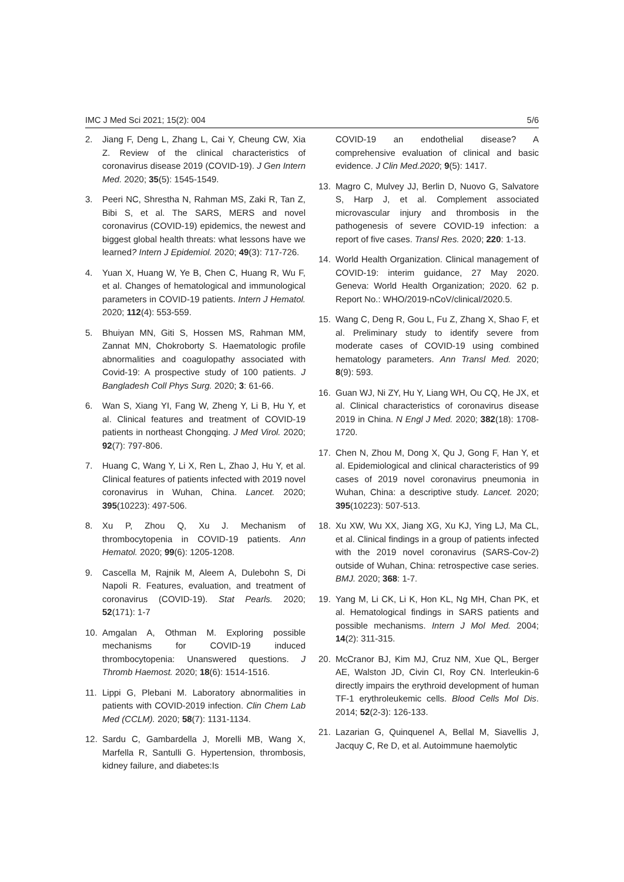IMC J Med Sci 2021; 15(2): 004 5/6
2. Jiang F, Deng L, Zhang L, Cai Y, Cheung CW, Xia Z. Review of the clinical characteristics of coronavirus disease 2019 (COVID-19). J Gen Intern Med. 2020; 35(5): 1545-1549.
3. Peeri NC, Shrestha N, Rahman MS, Zaki R, Tan Z, Bibi S, et al. The SARS, MERS and novel coronavirus (COVID-19) epidemics, the newest and biggest global health threats: what lessons have we learned? Intern J Epidemiol. 2020; 49(3): 717-726.
4. Yuan X, Huang W, Ye B, Chen C, Huang R, Wu F, et al. Changes of hematological and immunological parameters in COVID-19 patients. Intern J Hematol. 2020; 112(4): 553-559.
5. Bhuiyan MN, Giti S, Hossen MS, Rahman MM, Zannat MN, Chokroborty S. Haematologic profile abnormalities and coagulopathy associated with Covid-19: A prospective study of 100 patients. J Bangladesh Coll Phys Surg. 2020; 3: 61-66.
6. Wan S, Xiang YI, Fang W, Zheng Y, Li B, Hu Y, et al. Clinical features and treatment of COVID-19 patients in northeast Chongqing. J Med Virol. 2020; 92(7): 797-806.
7. Huang C, Wang Y, Li X, Ren L, Zhao J, Hu Y, et al. Clinical features of patients infected with 2019 novel coronavirus in Wuhan, China. Lancet. 2020; 395(10223): 497-506.
8. Xu P, Zhou Q, Xu J. Mechanism of thrombocytopenia in COVID-19 patients. Ann Hematol. 2020; 99(6): 1205-1208.
9. Cascella M, Rajnik M, Aleem A, Dulebohn S, Di Napoli R. Features, evaluation, and treatment of coronavirus (COVID-19). Stat Pearls. 2020; 52(171): 1-7
10. Amgalan A, Othman M. Exploring possible mechanisms for COVID-19 induced thrombocytopenia: Unanswered questions. J Thromb Haemost. 2020; 18(6): 1514-1516.
11. Lippi G, Plebani M. Laboratory abnormalities in patients with COVID-2019 infection. Clin Chem Lab Med (CCLM). 2020; 58(7): 1131-1134.
12. Sardu C, Gambardella J, Morelli MB, Wang X, Marfella R, Santulli G. Hypertension, thrombosis, kidney failure, and diabetes:Is
COVID-19 an endothelial disease? A comprehensive evaluation of clinical and basic evidence. J Clin Med.2020; 9(5): 1417.
13. Magro C, Mulvey JJ, Berlin D, Nuovo G, Salvatore S, Harp J, et al. Complement associated microvascular injury and thrombosis in the pathogenesis of severe COVID-19 infection: a report of five cases. Transl Res. 2020; 220: 1-13.
14. World Health Organization. Clinical management of COVID-19: interim guidance, 27 May 2020. Geneva: World Health Organization; 2020. 62 p. Report No.: WHO/2019-nCoV/clinical/2020.5.
15. Wang C, Deng R, Gou L, Fu Z, Zhang X, Shao F, et al. Preliminary study to identify severe from moderate cases of COVID-19 using combined hematology parameters. Ann Transl Med. 2020; 8(9): 593.
16. Guan WJ, Ni ZY, Hu Y, Liang WH, Ou CQ, He JX, et al. Clinical characteristics of coronavirus disease 2019 in China. N Engl J Med. 2020; 382(18): 1708-1720.
17. Chen N, Zhou M, Dong X, Qu J, Gong F, Han Y, et al. Epidemiological and clinical characteristics of 99 cases of 2019 novel coronavirus pneumonia in Wuhan, China: a descriptive study. Lancet. 2020; 395(10223): 507-513.
18. Xu XW, Wu XX, Jiang XG, Xu KJ, Ying LJ, Ma CL, et al. Clinical findings in a group of patients infected with the 2019 novel coronavirus (SARS-Cov-2) outside of Wuhan, China: retrospective case series. BMJ. 2020; 368: 1-7.
19. Yang M, Li CK, Li K, Hon KL, Ng MH, Chan PK, et al. Hematological findings in SARS patients and possible mechanisms. Intern J Mol Med. 2004; 14(2): 311-315.
20. McCranor BJ, Kim MJ, Cruz NM, Xue QL, Berger AE, Walston JD, Civin CI, Roy CN. Interleukin-6 directly impairs the erythroid development of human TF-1 erythroleukemic cells. Blood Cells Mol Dis. 2014; 52(2-3): 126-133.
21. Lazarian G, Quinquenel A, Bellal M, Siavellis J, Jacquy C, Re D, et al. Autoimmune haemolytic